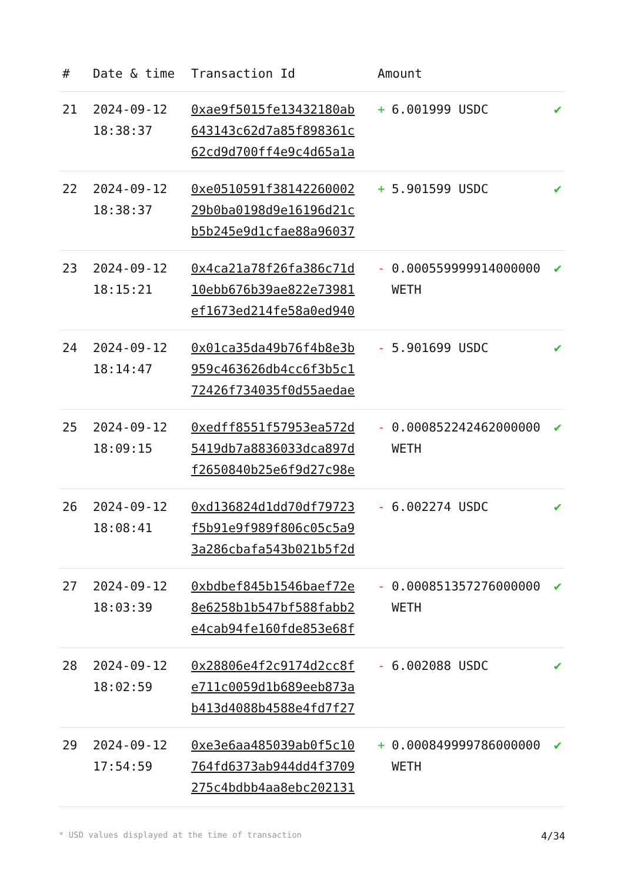| # | Date & time | Transaction Id | Amount | |
| --- | --- | --- | --- | --- |
| 21 | 2024-09-12 18:38:37 | 0xae9f5015fe13432180ab643143c62d7a85f898361c62cd9d700ff4e9c4d65a1a | + 6.001999 USDC | ✔ |
| 22 | 2024-09-12 18:38:37 | 0xe0510591f3814226000229b0ba0198d9e16196d21cb5b245e9d1cfae88a96037 | + 5.901599 USDC | ✔ |
| 23 | 2024-09-12 18:15:21 | 0x4ca21a78f26fa386c71d10ebb676b39ae822e73981ef1673ed214fe58a0ed940 | - 0.000559999914000000 WETH | ✔ |
| 24 | 2024-09-12 18:14:47 | 0x01ca35da49b76f4b8e3b959c463626db4cc6f3b5c172426f734035f0d55aedae | - 5.901699 USDC | ✔ |
| 25 | 2024-09-12 18:09:15 | 0xedff8551f57953ea572d5419db7a8836033dca897df2650840b25e6f9d27c98e | - 0.000852242462000000 WETH | ✔ |
| 26 | 2024-09-12 18:08:41 | 0xd136824d1dd70df79723f5b91e9f989f806c05c5a93a286cbafa543b021b5f2d | - 6.002274 USDC | ✔ |
| 27 | 2024-09-12 18:03:39 | 0xbdbef845b1546baef72e8e6258b1b547bf588fabb2e4cab94fe160fde853e68f | - 0.000851357276000000 WETH | ✔ |
| 28 | 2024-09-12 18:02:59 | 0x28806e4f2c9174d2cc8fe711c0059d1b689eeb873ab413d4088b4588e4fd7f27 | - 6.002088 USDC | ✔ |
| 29 | 2024-09-12 17:54:59 | 0xe3e6aa485039ab0f5c10764fd6373ab944dd4f3709275c4bdbb4aa8ebc202131 | + 0.000849999786000000 WETH | ✔ |
* USD values displayed at the time of transaction 4/34